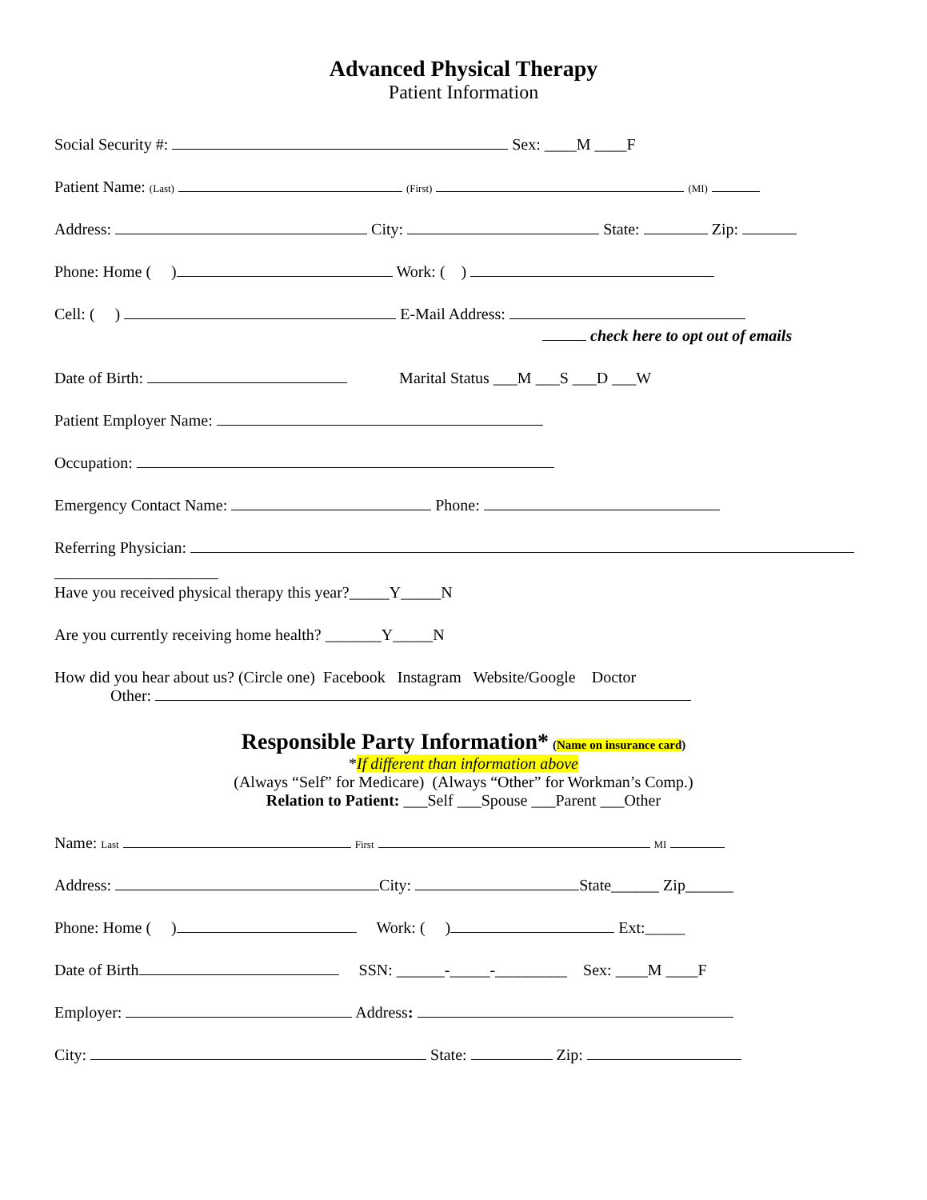Advanced Physical Therapy
Patient Information
Social Security #: Sex: ____M ____F
Patient Name: (Last) (First) (MI)
Address: City: State: Zip:
Phone: Home ( ) Work: ( )
Cell: ( ) E-Mail Address:
check here to opt out of emails
Date of Birth: Marital Status ___M ___S ___D ___W
Patient Employer Name:
Occupation:
Emergency Contact Name: Phone:
Referring Physician:
Have you received physical therapy this year?_____Y_____N
Are you currently receiving home health? _______Y_____N
How did you hear about us? (Circle one) Facebook Instagram Website/Google Doctor
Other:
Responsible Party Information* (Name on insurance card)
*If different than information above
(Always “Self” for Medicare) (Always “Other” for Workman’s Comp.)
Relation to Patient: ___Self ___Spouse ___Parent ___Other
Name: Last First MI
Address: City: State______ Zip______
Phone: Home ( ) Work: ( ) Ext:_____
Date of Birth SSN: ______-_____-_________ Sex: ____M ____F
Employer: Address:
City: State: Zip: